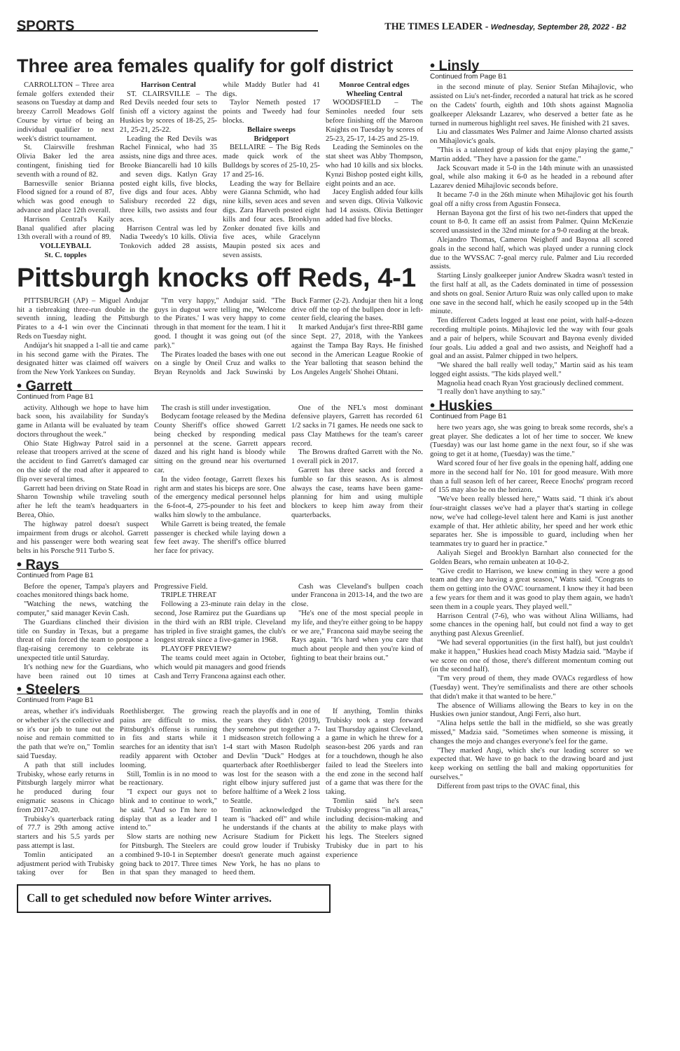SPORTS
THE TIMES LEADER - Wednesday, September 28, 2022 - B2
Three area females qualify for golf district
CARROLLTON – Three area female golfers extended their seasons on Tuesday at damp and breezy Carroll Meadows Golf Course by virtue of being an individual qualifier to next week's district tournament.
St. Clairsville freshman Olivia Baker led the area contingent, finishing tied for seventh with a round of 82.
Barnesville senior Brianna Flood signed for a round of 87, which was good enough to advance and place 12th overall.
Harrison Central's Kaily Banal qualified after placing 13th overall with a round of 89.
VOLLEYBALL
St. C. topples
Harrison Central
ST. CLAIRSVILLE – The Red Devils needed four sets to finish off a victory against the Huskies by scores of 18-25, 25-21, 25-21, 25-22.
Leading the Red Devils was Rachel Finnical, who had 35 assists, nine digs and three aces. Brooke Biancarelli had 10 kills and seven digs. Katlyn Gray posted eight kills, five blocks, five digs and four aces. Abby Salisbury recorded 22 digs, three kills, two assists and four aces.
Harrison Central was led by Nadia Tweedy's 10 kills. Olivia Tonkovich added 28 assists, while Maddy Butler had 41 digs.
Taylor Nemeth posted 17 points and Tweedy had four blocks.
Bellaire sweeps
Bridgeport
BELLAIRE – The Big Reds made quick work of the Bulldogs by scores of 25-10, 25-17 and 25-16.
Leading the way for Bellaire were Gianna Schmidt, who had nine kills, seven aces and seven digs. Zara Harveth posted eight kills and four aces. Brooklynn Zonker donated five kills and five aces, while Gracelynn Maupin posted six aces and seven assists.
Monroe Central edges Wheeling Central
WOODSFIELD – The Seminoles needed four sets before finishing off the Maroon Knights on Tuesday by scores of 25-23, 25-17, 14-25 and 25-19.
Leading the Seminoles on the stat sheet was Abby Thompson, who had 10 kills and six blocks. Kynzi Bishop posted eight kills, eight points and an ace.
Jacey English added four kills and seven digs. Olivia Valkovic had 14 assists. Olivia Bettinger added had five blocks.
Pittsburgh knocks off Reds, 4-1
PITTSBURGH (AP) – Miguel Andujar hit a tiebreaking three-run double in the seventh inning, leading the Pittsburgh Pirates to a 4-1 win over the Cincinnati Reds on Tuesday night.
Andújar's hit snapped a 1-all tie and came in his second game with the Pirates. The designated hitter was claimed off waivers from the New York Yankees on Sunday.
"I'm very happy," Andujar said. "The guys in dugout were telling me, 'Welcome to the Pirates.' I was very happy to come through in that moment for the team. I hit it good. I thought it was going out (of the park)."
The Pirates loaded the bases with one out on a single by Oneil Cruz and walks to Bryan Reynolds and Jack Suwinski by Buck Farmer (2-2). Andujar then hit a long drive off the top of the bullpen door in left-center field, clearing the bases.
It marked Andujar's first three-RBI game since Sept. 27, 2018, with the Yankees against the Tampa Bay Rays. He finished second in the American League Rookie of the Year balloting that season behind the Los Angeles Angels' Shohei Ohtani.
• Garrett
Continued from Page B1
activity. Although we hope to have him back soon, his availability for Sunday's game in Atlanta will be evaluated by team doctors throughout the week."
Ohio State Highway Patrol said in a release that troopers arrived at the scene of the accident to find Garrett's damaged car on the side of the road after it appeared to flip over several times.
Garrett had been driving on State Road in Sharon Township while traveling south after he left the team's headquarters in Berea, Ohio.
The highway patrol doesn't suspect impairment from drugs or alcohol. Garrett and his passenger were both wearing seat belts in his Porsche 911 Turbo S.
The crash is still under investigation.
Bodycam footage released by the Medina County Sheriff's office showed Garrett being checked by responding medical personnel at the scene. Garrett appears dazed and his right hand is bloody while sitting on the ground near his overturned car.
In the video footage, Garrett flexes his right arm and states his biceps are sore. One of the emergency medical personnel helps the 6-foot-4, 275-pounder to his feet and walks him slowly to the ambulance.
While Garrett is being treated, the female passenger is checked while laying down a few feet away. The sheriff's office blurred her face for privacy.
One of the NFL's most dominant defensive players, Garrett has recorded 61 1/2 sacks in 71 games. He needs one sack to pass Clay Matthews for the team's career record.
The Browns drafted Garrett with the No. 1 overall pick in 2017.
Garrett has three sacks and forced a fumble so far this season. As is almost always the case, teams have been game-planning for him and using multiple blockers to keep him away from their quarterbacks.
• Rays
Continued from Page B1
Before the opener, Tampa's players and coaches monitored things back home.
"Watching the news, watching the computer," said manager Kevin Cash.
The Guardians clinched their division title on Sunday in Texas, but a pregame threat of rain forced the team to postpone a flag-raising ceremony to celebrate its unexpected title until Saturday.
It's nothing new for the Guardians, who have been rained out 10 times at Progressive Field.
TRIPLE THREAT
Following a 23-minute rain delay in the second, Jose Ramirez put the Guardians up in the third with an RBI triple. Cleveland has tripled in five straight games, the club's longest streak since a five-gamer in 1968.
PLAYOFF PREVIEW?
The teams could meet again in October, which would pit managers and good friends Cash and Terry Francona against each other.
Cash was Cleveland's bullpen coach under Francona in 2013-14, and the two are close.
"He's one of the most special people in my life, and they're either going to be happy or we are," Francona said maybe seeing the Rays again. "It's hard when you care that much about people and then you're kind of fighting to beat their brains out."
• Steelers
Continued from Page B1
areas, whether it's individuals or whether it's the collective and so it's our job to tune out the noise and remain committed to the path that we're on," Tomlin said Tuesday.
A path that still includes Trubisky, whose early returns in Pittsburgh largely mirror what he produced during four enigmatic seasons in Chicago from 2017-20.
Trubisky's quarterback rating of 77.7 is 29th among active starters and his 5.5 yards per pass attempt is last.
Tomlin anticipated an adjustment period with Trubisky taking over for Ben Roethlisberger. The growing pains are difficult to miss. Pittsburgh's offense is running in fits and starts while it searches for an identity that isn't readily apparent with October looming.
Still, Tomlin is in no mood to be reactionary.
"I expect our guys not to blink and to continue to work," he said. "And so I'm here to display that as a leader and I intend to."
Slow starts are nothing new for Pittsburgh. The Steelers are a combined 9-10-1 in September going back to 2017. Three times in that span they managed to reach the playoffs and in one of the years they didn't (2019), they somehow put together a 7-1 midseason stretch following a 1-4 start with Mason Rudolph and Devlin "Duck" Hodges at quarterback after Roethlisberger was lost for the season with a right elbow injury suffered just before halftime of a Week 2 loss to Seattle.
Tomlin acknowledged the team is "hacked off" and while he understands if the chants at Acrisure Stadium for Pickett could grow louder if Trubisky doesn't generate much against New York, he has no plans to heed them.
If anything, Tomlin thinks Trubisky took a step forward last Thursday against Cleveland, a game in which he threw for a season-best 206 yards and ran for a touchdown, though he also failed to lead the Steelers into the end zone in the second half of a game that was there for the taking.
Tomlin said he's seen Trubisky progress "in all areas," including decision-making and the ability to make plays with his legs. The Steelers signed Trubisky due in part to his experience
Call to get scheduled now before Winter arrives.
• Linsly
Continued from Page B1
in the second minute of play. Senior Stefan Mihajlovic, who assisted on Liu's net-finder, recorded a natural hat trick as he scored on the Cadets' fourth, eighth and 10th shots against Magnolia goalkeeper Aleksandr Lazarev, who deserved a better fate as he turned in numerous highlight reel saves. He finished with 21 saves.
Liu and classmates Wes Palmer and Jaime Alonso charted assists on Mihajlovic's goals.
"This is a talented group of kids that enjoy playing the game," Martin added. "They have a passion for the game."
Jack Scouvart made it 5-0 in the 14th minute with an unassisted goal, while also making it 6-0 as he headed in a rebound after Lazarev denied Mihajlovic seconds before.
It became 7-0 in the 26th minute when Mihajlovic got his fourth goal off a nifty cross from Agustin Fonseca.
Hernan Bayona got the first of his two net-finders that upped the count to 8-0. It came off an assist from Palmer. Quinn McKenzie scored unassisted in the 32nd minute for a 9-0 reading at the break.
Alejandro Thomas, Cameron Neighoff and Bayona all scored goals in the second half, which was played under a running clock due to the WVSSAC 7-goal mercy rule. Palmer and Liu recorded assists.
Starting Linsly goalkeeper junior Andrew Skadra wasn't tested in the first half at all, as the Cadets dominated in time of possession and shots on goal. Senior Arturo Ruiz was only called upon to make one save in the second half, which he easily scooped up in the 54th minute.
Ten different Cadets logged at least one point, with half-a-dozen recording multiple points. Mihajlovic led the way with four goals and a pair of helpers, while Scouvart and Bayona evenly divided four goals. Liu added a goal and two assists, and Neighoff had a goal and an assist. Palmer chipped in two helpers.
"We shared the ball really well today," Martin said as his team logged eight assists. "The kids played well."
Magnolia head coach Ryan Yost graciously declined comment.
"I really don't have anything to say."
• Huskies
Continued from Page B1
here two years ago, she was going to break some records, she's a great player. She dedicates a lot of her time to soccer. We knew (Tuesday) was our last home game in the next four, so if she was going to get it at home, (Tuesday) was the time."
Ward scored four of her five goals in the opening half, adding one more in the second half for No. 101 for good measure. With more than a full season left of her career, Reece Enochs' program record of 155 may also be on the horizon.
"We've been really blessed here," Watts said. "I think it's about four-straight classes we've had a player that's starting in college now, we've had college-level talent here and Kami is just another example of that. Her athletic ability, her speed and her work ethic separates her. She is impossible to guard, including when her teammates try to guard her in practice."
Aaliyah Siegel and Brooklyn Barnhart also connected for the Golden Bears, who remain unbeaten at 10-0-2.
"Give credit to Harrison, we knew coming in they were a good team and they are having a great season," Watts said. "Congrats to them on getting into the OVAC tournament. I know they it had been a few years for them and it was good to play them again, we hadn't seen them in a couple years. They played well."
Harrison Central (7-6), who was without Alina Williams, had some chances in the opening half, but could not find a way to get anything past Alexus Greenlief.
"We had several opportunities (in the first half), but just couldn't make it happen," Huskies head coach Misty Madzia said. "Maybe if we score on one of those, there's different momentum coming out (in the second half).
"I'm very proud of them, they made OVACs regardless of how (Tuesday) went. They're semifinalists and there are other schools that didn't make it that wanted to be here."
The absence of Williams allowing the Bears to key in on the Huskies own junior standout, Angi Ferri, also hurt.
"Alina helps settle the ball in the midfield, so she was greatly missed," Madzia said. "Sometimes when someone is missing, it changes the mojo and changes everyone's feel for the game.
"They marked Angi, which she's our leading scorer so we expected that. We have to go back to the drawing board and just keep working on settling the ball and making opportunities for ourselves."
Different from past trips to the OVAC final, this